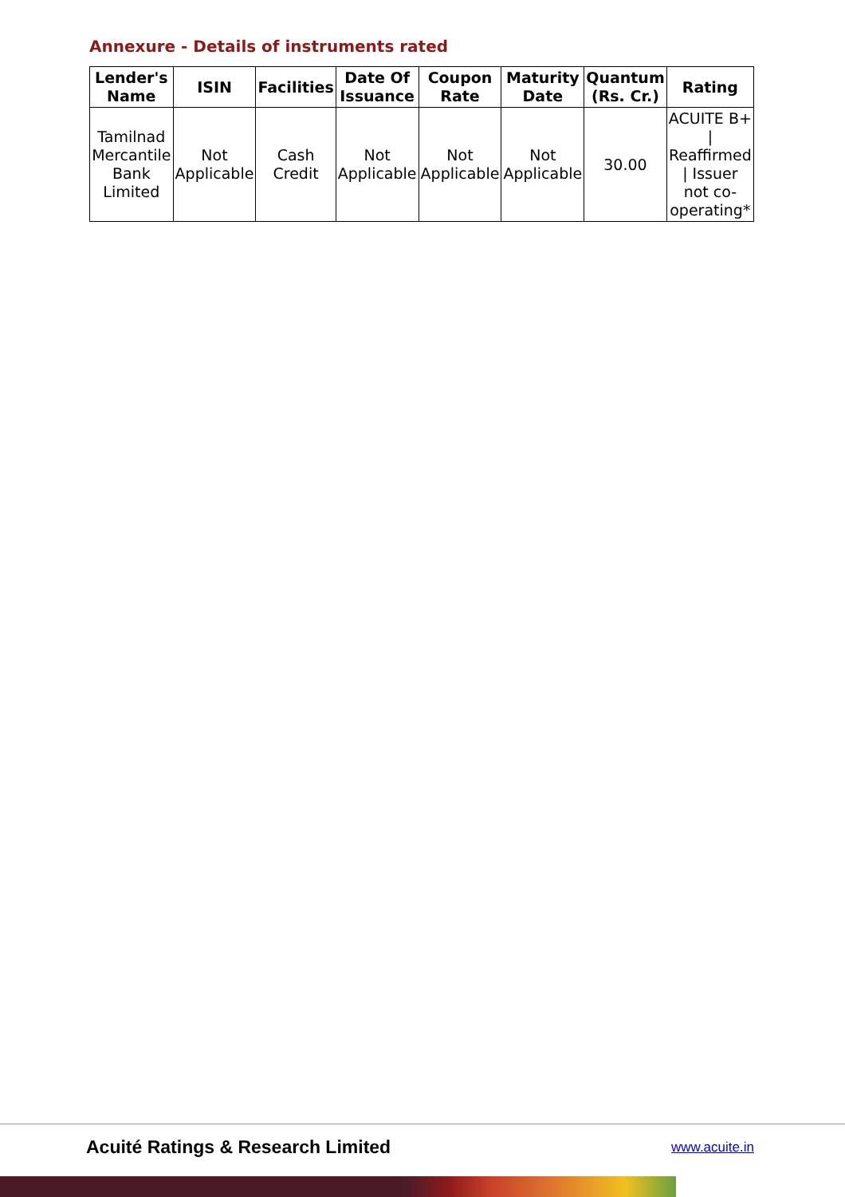Annexure - Details of instruments rated
| Lender's Name | ISIN | Facilities | Date Of Issuance | Coupon Rate | Maturity Date | Quantum (Rs. Cr.) | Rating |
| --- | --- | --- | --- | --- | --- | --- | --- |
| Tamilnad Mercantile Bank Limited | Not Applicable | Cash Credit | Not Applicable | Not Applicable | Not Applicable | 30.00 | ACUITE B+ / Reaffirmed / Issuer not co-operating* |
Acuité Ratings & Research Limited
www.acuite.in